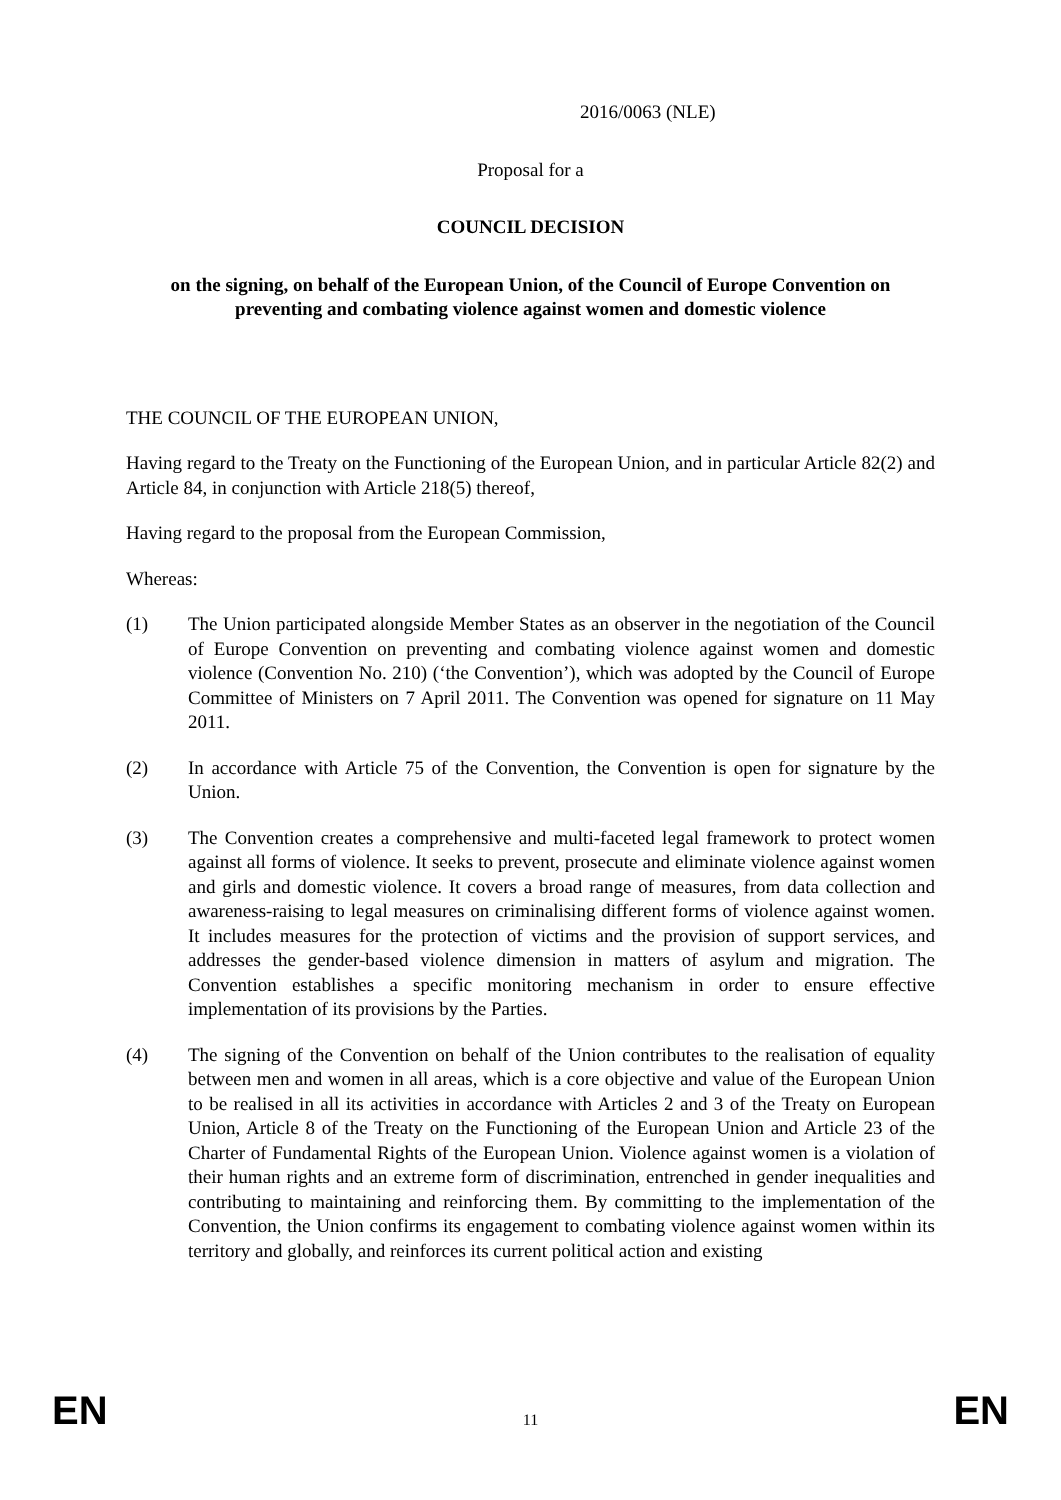2016/0063 (NLE)
Proposal for a
COUNCIL DECISION
on the signing, on behalf of the European Union, of the Council of Europe Convention on preventing and combating violence against women and domestic violence
THE COUNCIL OF THE EUROPEAN UNION,
Having regard to the Treaty on the Functioning of the European Union, and in particular Article 82(2) and Article 84, in conjunction with Article 218(5) thereof,
Having regard to the proposal from the European Commission,
Whereas:
(1) The Union participated alongside Member States as an observer in the negotiation of the Council of Europe Convention on preventing and combating violence against women and domestic violence (Convention No. 210) (‘the Convention’), which was adopted by the Council of Europe Committee of Ministers on 7 April 2011. The Convention was opened for signature on 11 May 2011.
(2) In accordance with Article 75 of the Convention, the Convention is open for signature by the Union.
(3) The Convention creates a comprehensive and multi-faceted legal framework to protect women against all forms of violence. It seeks to prevent, prosecute and eliminate violence against women and girls and domestic violence. It covers a broad range of measures, from data collection and awareness-raising to legal measures on criminalising different forms of violence against women. It includes measures for the protection of victims and the provision of support services, and addresses the gender-based violence dimension in matters of asylum and migration. The Convention establishes a specific monitoring mechanism in order to ensure effective implementation of its provisions by the Parties.
(4) The signing of the Convention on behalf of the Union contributes to the realisation of equality between men and women in all areas, which is a core objective and value of the European Union to be realised in all its activities in accordance with Articles 2 and 3 of the Treaty on European Union, Article 8 of the Treaty on the Functioning of the European Union and Article 23 of the Charter of Fundamental Rights of the European Union. Violence against women is a violation of their human rights and an extreme form of discrimination, entrenched in gender inequalities and contributing to maintaining and reinforcing them. By committing to the implementation of the Convention, the Union confirms its engagement to combating violence against women within its territory and globally, and reinforces its current political action and existing
EN 11 EN